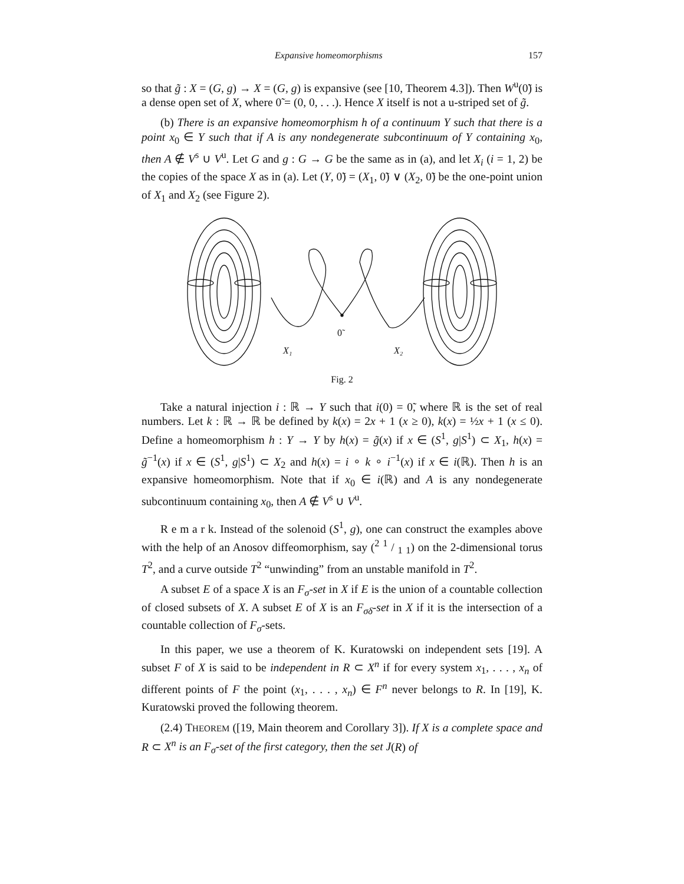Expansive homeomorphisms 157
so that g̃ : X = (G, g) → X = (G, g) is expansive (see [10, Theorem 4.3]). Then W<sup>u</sup>(0̃) is a dense open set of X, where 0̃ = (0, 0, . . .). Hence X itself is not a u-striped set of g̃.
(b) There is an expansive homeomorphism h of a continuum Y such that there is a point x<sub>0</sub> ∈ Y such that if A is any nondegenerate subcontinuum of Y containing x<sub>0</sub>, then A ∉ V<sup>s</sup> ∪ V<sup>u</sup>. Let G and g : G → G be the same as in (a), and let X<sub>i</sub> (i = 1, 2) be the copies of the space X as in (a). Let (Y, 0̃) = (X<sub>1</sub>, 0̃) ∨ (X<sub>2</sub>, 0̃) be the one-point union of X<sub>1</sub> and X<sub>2</sub> (see Figure 2).
0̃
X₁
X₂
Fig. 2
Take a natural injection i : ℝ → Y such that i(0) = 0̃, where ℝ is the set of real numbers. Let k : ℝ → ℝ be defined by k(x) = 2x + 1 (x ≥ 0), k(x) = ½x + 1 (x ≤ 0). Define a homeomorphism h : Y → Y by h(x) = g̃(x) if x ∈ (S<sup>1</sup>, g|S<sup>1</sup>) ⊂ X<sub>1</sub>, h(x) = g̃<sup>−1</sup>(x) if x ∈ (S<sup>1</sup>, g|S<sup>1</sup>) ⊂ X<sub>2</sub> and h(x) = i ∘ k ∘ i<sup>−1</sup>(x) if x ∈ i(ℝ). Then h is an expansive homeomorphism. Note that if x<sub>0</sub> ∈ i(ℝ) and A is any nondegenerate subcontinuum containing x<sub>0</sub>, then A ∉ V<sup>s</sup> ∪ V<sup>u</sup>.
R e m a r k. Instead of the solenoid (S<sup>1</sup>, g), one can construct the examples above with the help of an Anosov diffeomorphism, say (<sup>2</sup> 1 / 1 <sub>1</sub>) on the 2-dimensional torus T<sup>2</sup>, and a curve outside T<sup>2</sup> “unwinding” from an unstable manifold in T<sup>2</sup>.
A subset E of a space X is an F<sub>σ</sub>-set in X if E is the union of a countable collection of closed subsets of X. A subset E of X is an F<sub>σδ</sub>-set in X if it is the intersection of a countable collection of F<sub>σ</sub>-sets.
In this paper, we use a theorem of K. Kuratowski on independent sets [19]. A subset F of X is said to be independent in R ⊂ X<sup>n</sup> if for every system x<sub>1</sub>, . . . , x<sub>n</sub> of different points of F the point (x<sub>1</sub>, . . . , x<sub>n</sub>) ∈ F<sup>n</sup> never belongs to R. In [19], K. Kuratowski proved the following theorem.
(2.4) THEOREM ([19, Main theorem and Corollary 3]). If X is a complete space and R ⊂ X<sup>n</sup> is an F<sub>σ</sub>-set of the first category, then the set J(R) of